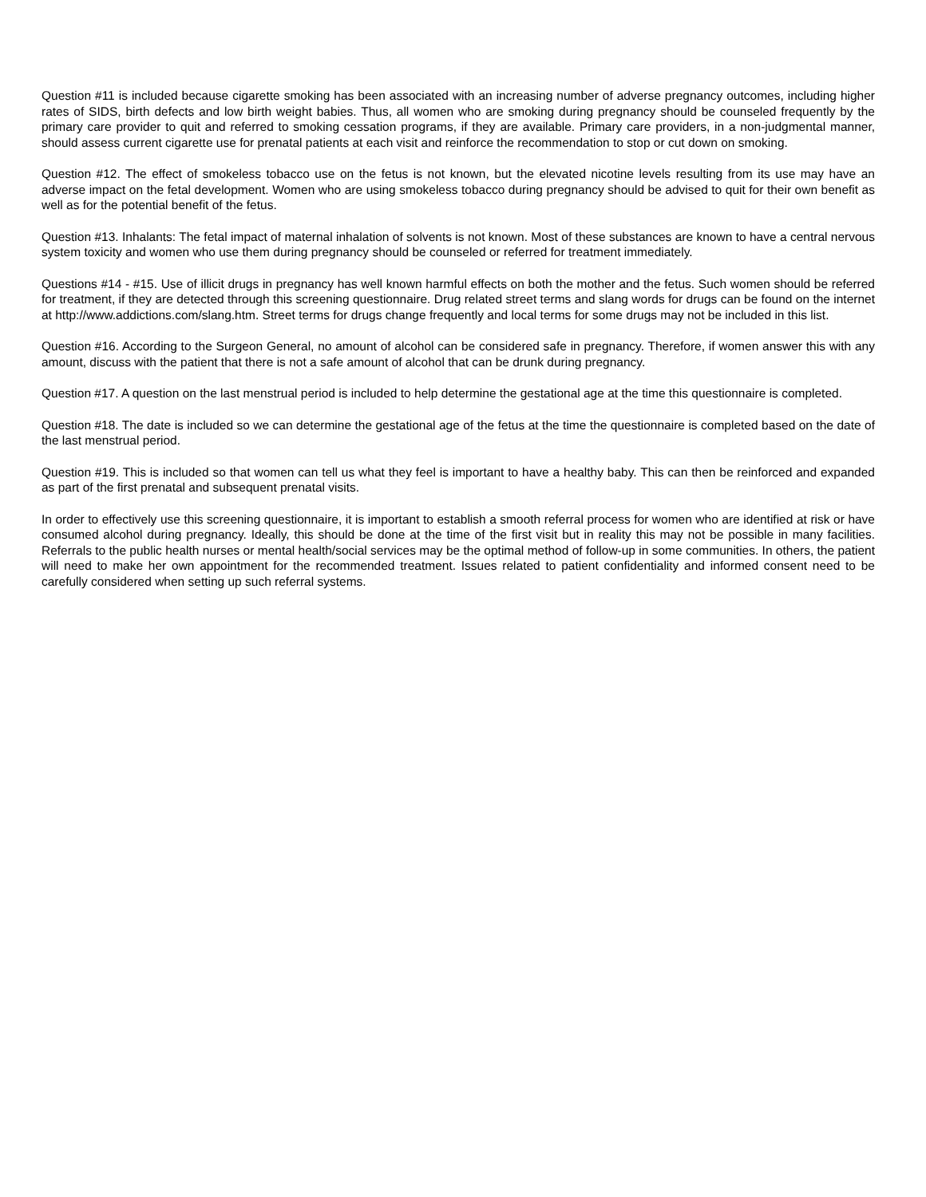Question #11 is included because cigarette smoking has been associated with an increasing number of adverse pregnancy outcomes, including higher rates of SIDS, birth defects and low birth weight babies. Thus, all women who are smoking during pregnancy should be counseled frequently by the primary care provider to quit and referred to smoking cessation programs, if they are available. Primary care providers, in a non-judgmental manner, should assess current cigarette use for prenatal patients at each visit and reinforce the recommendation to stop or cut down on smoking.
Question #12. The effect of smokeless tobacco use on the fetus is not known, but the elevated nicotine levels resulting from its use may have an adverse impact on the fetal development. Women who are using smokeless tobacco during pregnancy should be advised to quit for their own benefit as well as for the potential benefit of the fetus.
Question #13. Inhalants: The fetal impact of maternal inhalation of solvents is not known. Most of these substances are known to have a central nervous system toxicity and women who use them during pregnancy should be counseled or referred for treatment immediately.
Questions #14 - #15. Use of illicit drugs in pregnancy has well known harmful effects on both the mother and the fetus. Such women should be referred for treatment, if they are detected through this screening questionnaire. Drug related street terms and slang words for drugs can be found on the internet at http://www.addictions.com/slang.htm. Street terms for drugs change frequently and local terms for some drugs may not be included in this list.
Question #16. According to the Surgeon General, no amount of alcohol can be considered safe in pregnancy. Therefore, if women answer this with any amount, discuss with the patient that there is not a safe amount of alcohol that can be drunk during pregnancy.
Question #17. A question on the last menstrual period is included to help determine the gestational age at the time this questionnaire is completed.
Question #18. The date is included so we can determine the gestational age of the fetus at the time the questionnaire is completed based on the date of the last menstrual period.
Question #19. This is included so that women can tell us what they feel is important to have a healthy baby. This can then be reinforced and expanded as part of the first prenatal and subsequent prenatal visits.
In order to effectively use this screening questionnaire, it is important to establish a smooth referral process for women who are identified at risk or have consumed alcohol during pregnancy. Ideally, this should be done at the time of the first visit but in reality this may not be possible in many facilities. Referrals to the public health nurses or mental health/social services may be the optimal method of follow-up in some communities. In others, the patient will need to make her own appointment for the recommended treatment. Issues related to patient confidentiality and informed consent need to be carefully considered when setting up such referral systems.